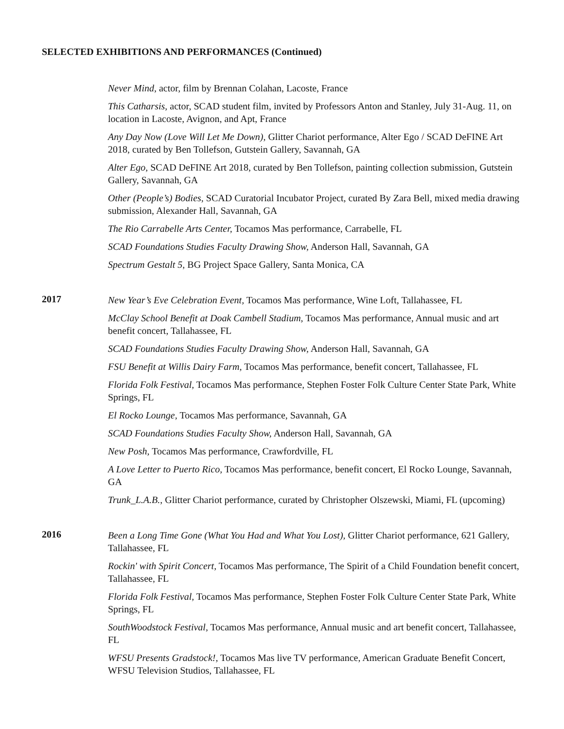SELECTED EXHIBITIONS AND PERFORMANCES (Continued)
Never Mind, actor, film by Brennan Colahan, Lacoste, France
This Catharsis, actor, SCAD student film, invited by Professors Anton and Stanley, July 31-Aug. 11, on location in Lacoste, Avignon, and Apt, France
Any Day Now (Love Will Let Me Down), Glitter Chariot performance, Alter Ego / SCAD DeFINE Art 2018, curated by Ben Tollefson, Gutstein Gallery, Savannah, GA
Alter Ego, SCAD DeFINE Art 2018, curated by Ben Tollefson, painting collection submission, Gutstein Gallery, Savannah, GA
Other (People’s) Bodies, SCAD Curatorial Incubator Project, curated By Zara Bell, mixed media drawing submission, Alexander Hall, Savannah, GA
The Rio Carrabelle Arts Center, Tocamos Mas performance, Carrabelle, FL
SCAD Foundations Studies Faculty Drawing Show, Anderson Hall, Savannah, GA
Spectrum Gestalt 5, BG Project Space Gallery, Santa Monica, CA
2017
New Year’s Eve Celebration Event, Tocamos Mas performance, Wine Loft, Tallahassee, FL
McClay School Benefit at Doak Cambell Stadium, Tocamos Mas performance, Annual music and art benefit concert, Tallahassee, FL
SCAD Foundations Studies Faculty Drawing Show, Anderson Hall, Savannah, GA
FSU Benefit at Willis Dairy Farm, Tocamos Mas performance, benefit concert, Tallahassee, FL
Florida Folk Festival, Tocamos Mas performance, Stephen Foster Folk Culture Center State Park, White Springs, FL
El Rocko Lounge, Tocamos Mas performance, Savannah, GA
SCAD Foundations Studies Faculty Show, Anderson Hall, Savannah, GA
New Posh, Tocamos Mas performance, Crawfordville, FL
A Love Letter to Puerto Rico, Tocamos Mas performance, benefit concert, El Rocko Lounge, Savannah, GA
Trunk_L.A.B., Glitter Chariot performance, curated by Christopher Olszewski, Miami, FL (upcoming)
2016
Been a Long Time Gone (What You Had and What You Lost), Glitter Chariot performance, 621 Gallery, Tallahassee, FL
Rockin' with Spirit Concert, Tocamos Mas performance, The Spirit of a Child Foundation benefit concert, Tallahassee, FL
Florida Folk Festival, Tocamos Mas performance, Stephen Foster Folk Culture Center State Park, White Springs, FL
SouthWoodstock Festival, Tocamos Mas performance, Annual music and art benefit concert, Tallahassee, FL
WFSU Presents Gradstock!, Tocamos Mas live TV performance, American Graduate Benefit Concert, WFSU Television Studios, Tallahassee, FL